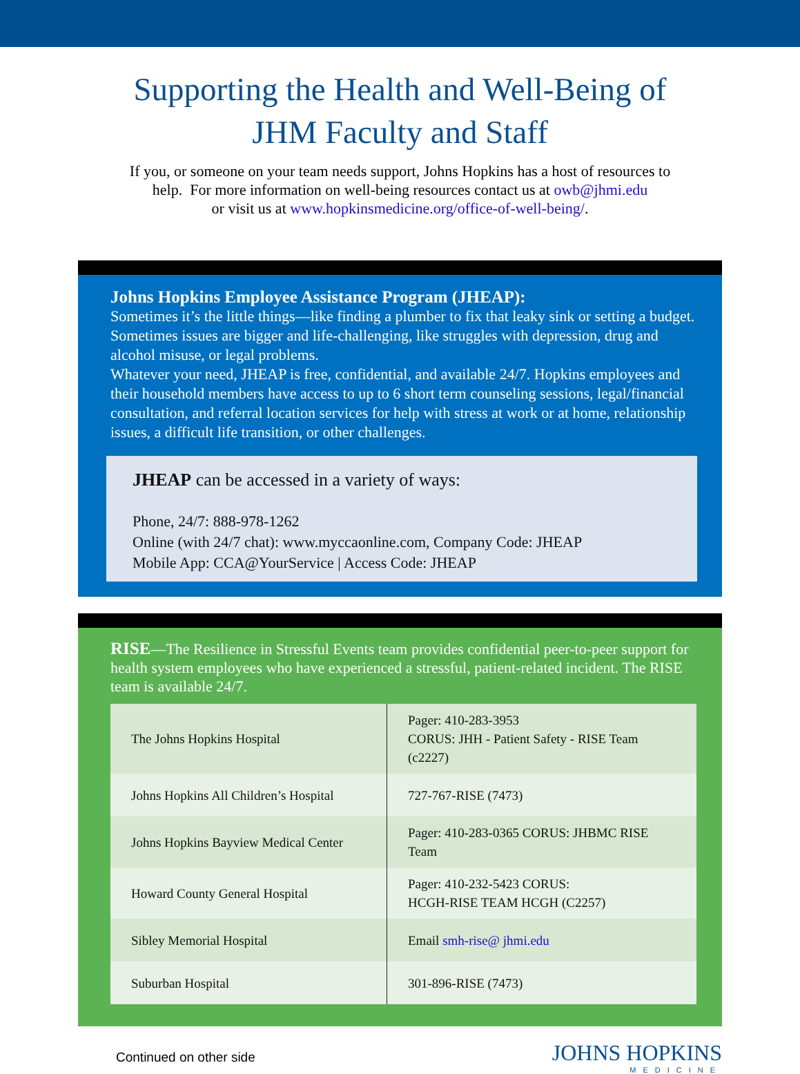Supporting the Health and Well-Being of
JHM Faculty and Staff
If you, or someone on your team needs support, Johns Hopkins has a host of resources to
help. For more information on well-being resources contact us at owb@jhmi.edu
or visit us at www.hopkinsmedicine.org/office-of-well-being/.
Johns Hopkins Employee Assistance Program (JHEAP):
Sometimes it’s the little things—like finding a plumber to fix that leaky sink or setting a budget. Sometimes issues are bigger and life-challenging, like struggles with depression, drug and alcohol misuse, or legal problems.
Whatever your need, JHEAP is free, confidential, and available 24/7. Hopkins employees and their household members have access to up to 6 short term counseling sessions, legal/financial consultation, and referral location services for help with stress at work or at home, relationship issues, a difficult life transition, or other challenges.
JHEAP can be accessed in a variety of ways:
Phone, 24/7: 888-978-1262
Online (with 24/7 chat): www.myccaonline.com, Company Code: JHEAP
Mobile App: CCA@YourService | Access Code: JHEAP
RISE—The Resilience in Stressful Events team provides confidential peer-to-peer support for health system employees who have experienced a stressful, patient-related incident. The RISE team is available 24/7.
| The Johns Hopkins Hospital | Pager: 410-283-3953 CORUS: JHH - Patient Safety - RISE Team (c2227) |
| Johns Hopkins All Children’s Hospital | 727-767-RISE (7473) |
| Johns Hopkins Bayview Medical Center | Pager: 410-283-0365 CORUS: JHBMC RISE Team |
| Howard County General Hospital | Pager: 410-232-5423 CORUS: HCGH-RISE TEAM HCGH (C2257) |
| Sibley Memorial Hospital | Email smh-rise@ jhmi.edu |
| Suburban Hospital | 301-896-RISE (7473) |
Continued on other side
JOHNS HOPKINS
MEDICINE